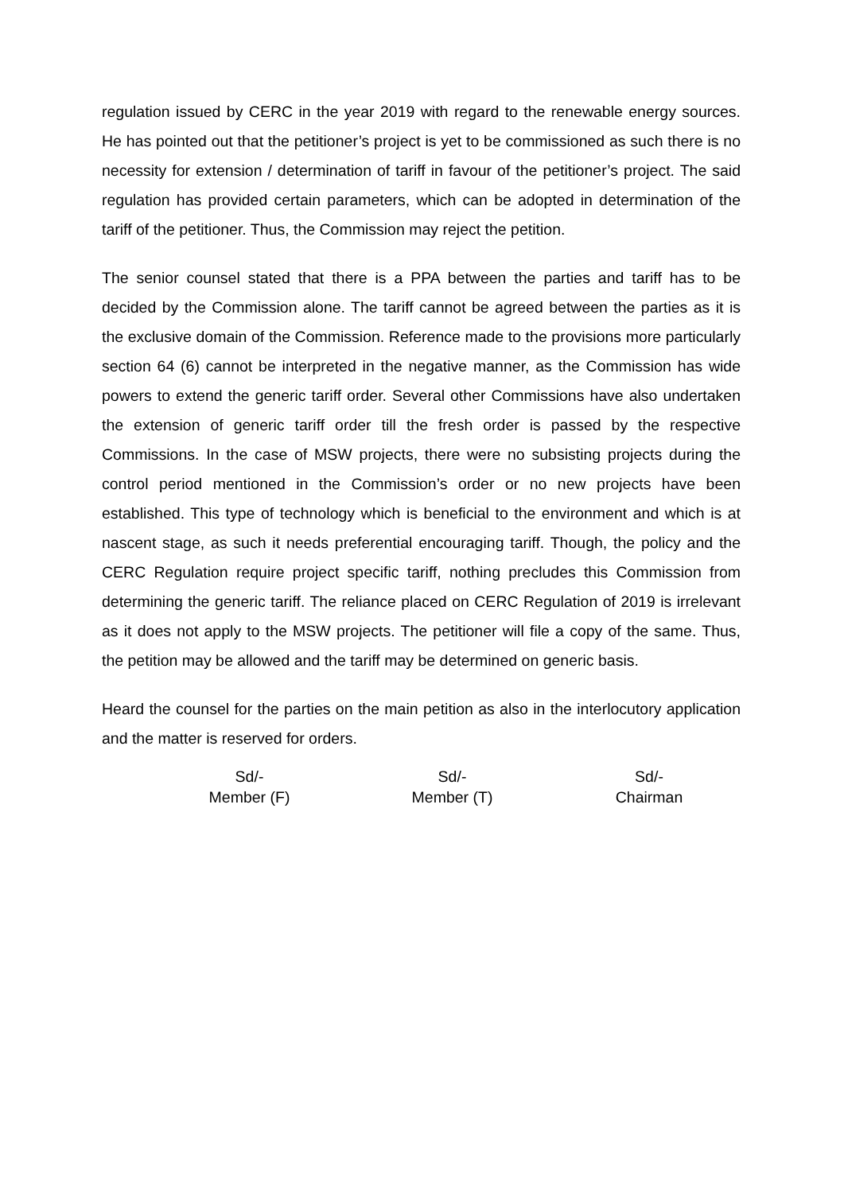regulation issued by CERC in the year 2019 with regard to the renewable energy sources. He has pointed out that the petitioner’s project is yet to be commissioned as such there is no necessity for extension / determination of tariff in favour of the petitioner’s project. The said regulation has provided certain parameters, which can be adopted in determination of the tariff of the petitioner. Thus, the Commission may reject the petition.
The senior counsel stated that there is a PPA between the parties and tariff has to be decided by the Commission alone. The tariff cannot be agreed between the parties as it is the exclusive domain of the Commission. Reference made to the provisions more particularly section 64 (6) cannot be interpreted in the negative manner, as the Commission has wide powers to extend the generic tariff order. Several other Commissions have also undertaken the extension of generic tariff order till the fresh order is passed by the respective Commissions. In the case of MSW projects, there were no subsisting projects during the control period mentioned in the Commission’s order or no new projects have been established. This type of technology which is beneficial to the environment and which is at nascent stage, as such it needs preferential encouraging tariff. Though, the policy and the CERC Regulation require project specific tariff, nothing precludes this Commission from determining the generic tariff. The reliance placed on CERC Regulation of 2019 is irrelevant as it does not apply to the MSW projects. The petitioner will file a copy of the same. Thus, the petition may be allowed and the tariff may be determined on generic basis.
Heard the counsel for the parties on the main petition as also in the interlocutory application and the matter is reserved for orders.
Sd/-
Member (F)
Sd/-
Member (T)
Sd/-
Chairman